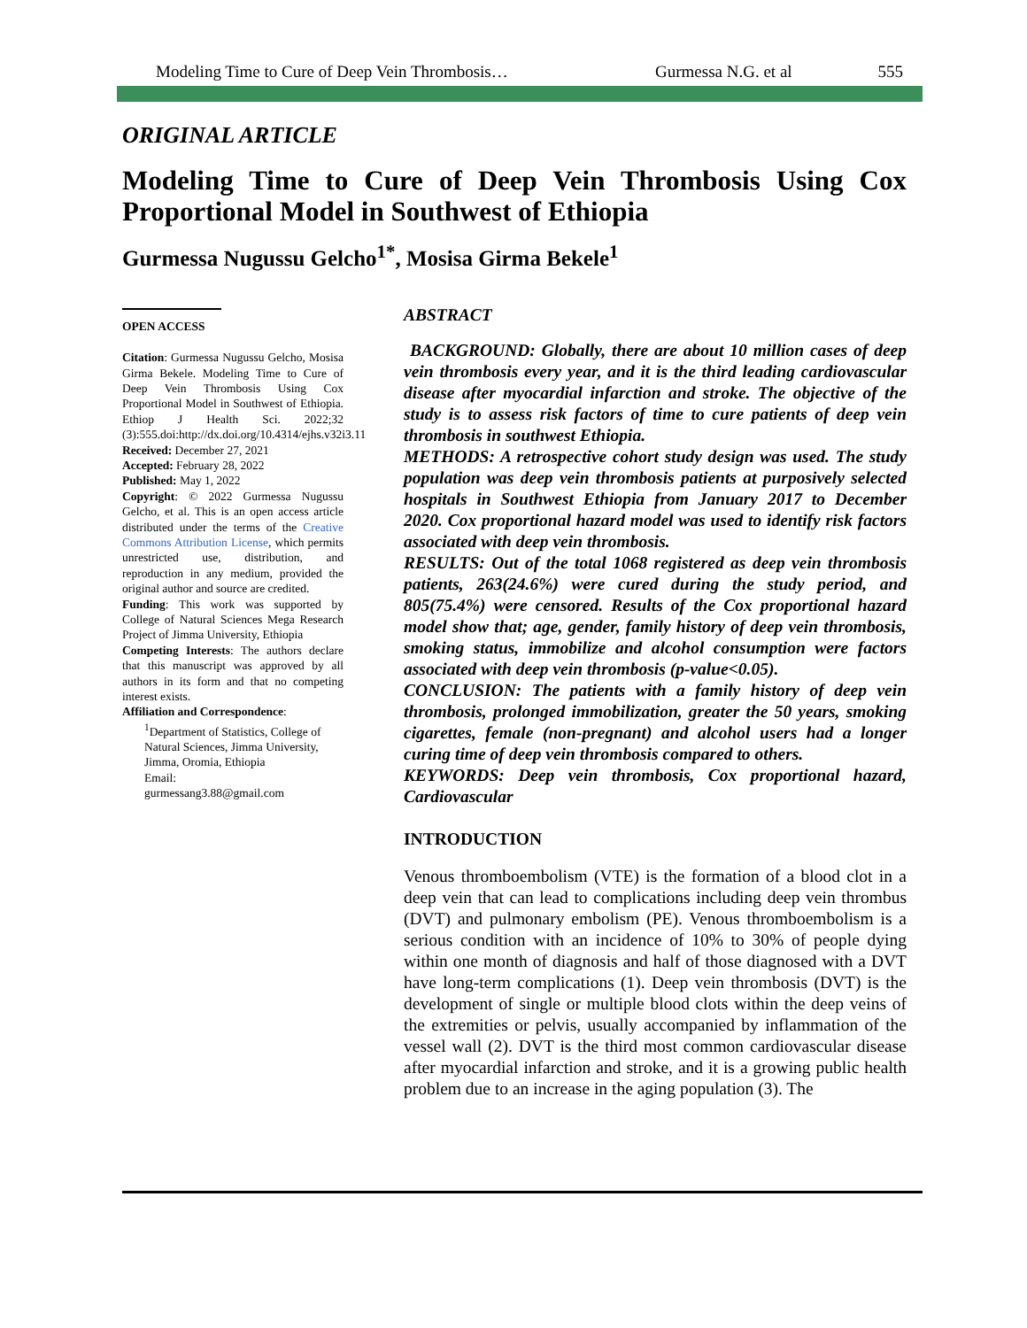Modeling Time to Cure of Deep Vein Thrombosis… Gurmessa N.G. et al 555
ORIGINAL ARTICLE
Modeling Time to Cure of Deep Vein Thrombosis Using Cox Proportional Model in Southwest of Ethiopia
Gurmessa Nugussu Gelcho<sup>1*</sup>, Mosisa Girma Bekele<sup>1</sup>
OPEN ACCESS
Citation: Gurmessa Nugussu Gelcho, Mosisa Girma Bekele. Modeling Time to Cure of Deep Vein Thrombosis Using Cox Proportional Model in Southwest of Ethiopia. Ethiop J Health Sci. 2022;32 (3):555.doi:http://dx.doi.org/10.4314/ejhs.v32i3.11
Received: December 27, 2021
Accepted: February 28, 2022
Published: May 1, 2022
Copyright: © 2022 Gurmessa Nugussu Gelcho, et al. This is an open access article distributed under the terms of the Creative Commons Attribution License, which permits unrestricted use, distribution, and reproduction in any medium, provided the original author and source are credited.
Funding: This work was supported by College of Natural Sciences Mega Research Project of Jimma University, Ethiopia
Competing Interests: The authors declare that this manuscript was approved by all authors in its form and that no competing interest exists.
Affiliation and Correspondence:
<sup>1</sup> Department of Statistics, College of Natural Sciences, Jimma University, Jimma, Oromia, Ethiopia
Email:
gurmessang3.88@gmail.com
ABSTRACT
BACKGROUND: Globally, there are about 10 million cases of deep vein thrombosis every year, and it is the third leading cardiovascular disease after myocardial infarction and stroke. The objective of the study is to assess risk factors of time to cure patients of deep vein thrombosis in southwest Ethiopia.
METHODS: A retrospective cohort study design was used. The study population was deep vein thrombosis patients at purposively selected hospitals in Southwest Ethiopia from January 2017 to December 2020. Cox proportional hazard model was used to identify risk factors associated with deep vein thrombosis.
RESULTS: Out of the total 1068 registered as deep vein thrombosis patients, 263(24.6%) were cured during the study period, and 805(75.4%) were censored. Results of the Cox proportional hazard model show that; age, gender, family history of deep vein thrombosis, smoking status, immobilize and alcohol consumption were factors associated with deep vein thrombosis (p-value<0.05).
CONCLUSION: The patients with a family history of deep vein thrombosis, prolonged immobilization, greater the 50 years, smoking cigarettes, female (non-pregnant) and alcohol users had a longer curing time of deep vein thrombosis compared to others.
KEYWORDS: Deep vein thrombosis, Cox proportional hazard, Cardiovascular
INTRODUCTION
Venous thromboembolism (VTE) is the formation of a blood clot in a deep vein that can lead to complications including deep vein thrombus (DVT) and pulmonary embolism (PE). Venous thromboembolism is a serious condition with an incidence of 10% to 30% of people dying within one month of diagnosis and half of those diagnosed with a DVT have long-term complications (1). Deep vein thrombosis (DVT) is the development of single or multiple blood clots within the deep veins of the extremities or pelvis, usually accompanied by inflammation of the vessel wall (2). DVT is the third most common cardiovascular disease after myocardial infarction and stroke, and it is a growing public health problem due to an increase in the aging population (3). The